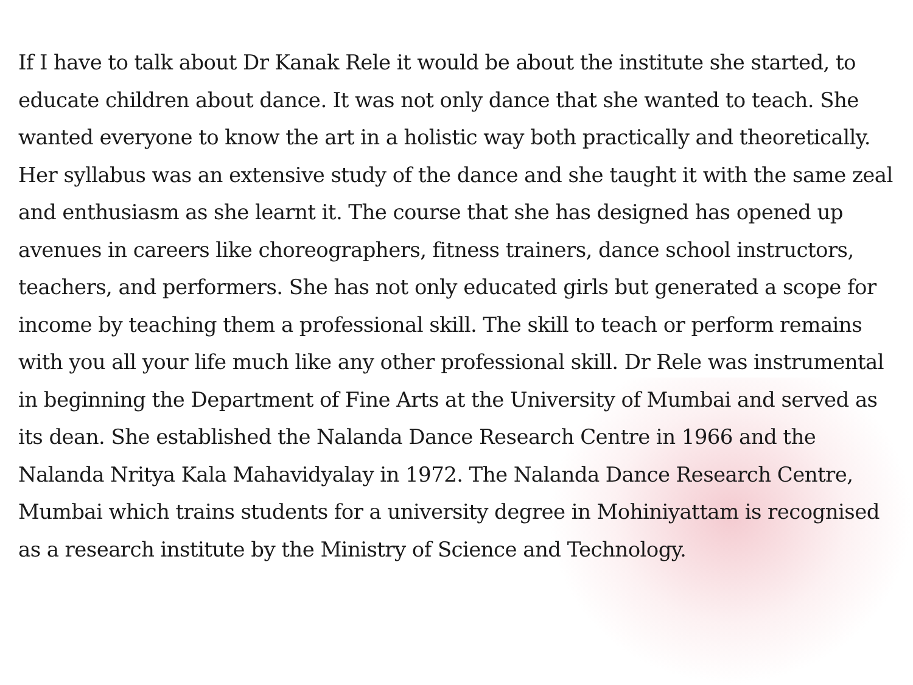If I have to talk about Dr Kanak Rele it would be about the institute she started, to educate children about dance. It was not only dance that she wanted to teach. She wanted everyone to know the art in a holistic way both practically and theoretically. Her syllabus was an extensive study of the dance and she taught it with the same zeal and enthusiasm as she learnt it. The course that she has designed has opened up avenues in careers like choreographers, fitness trainers, dance school instructors, teachers, and performers. She has not only educated girls but generated a scope for income by teaching them a professional skill. The skill to teach or perform remains with you all your life much like any other professional skill. Dr Rele was instrumental in beginning the Department of Fine Arts at the University of Mumbai and served as its dean. She established the Nalanda Dance Research Centre in 1966 and the Nalanda Nritya Kala Mahavidyalay in 1972. The Nalanda Dance Research Centre, Mumbai which trains students for a university degree in Mohiniyattam is recognised as a research institute by the Ministry of Science and Technology.